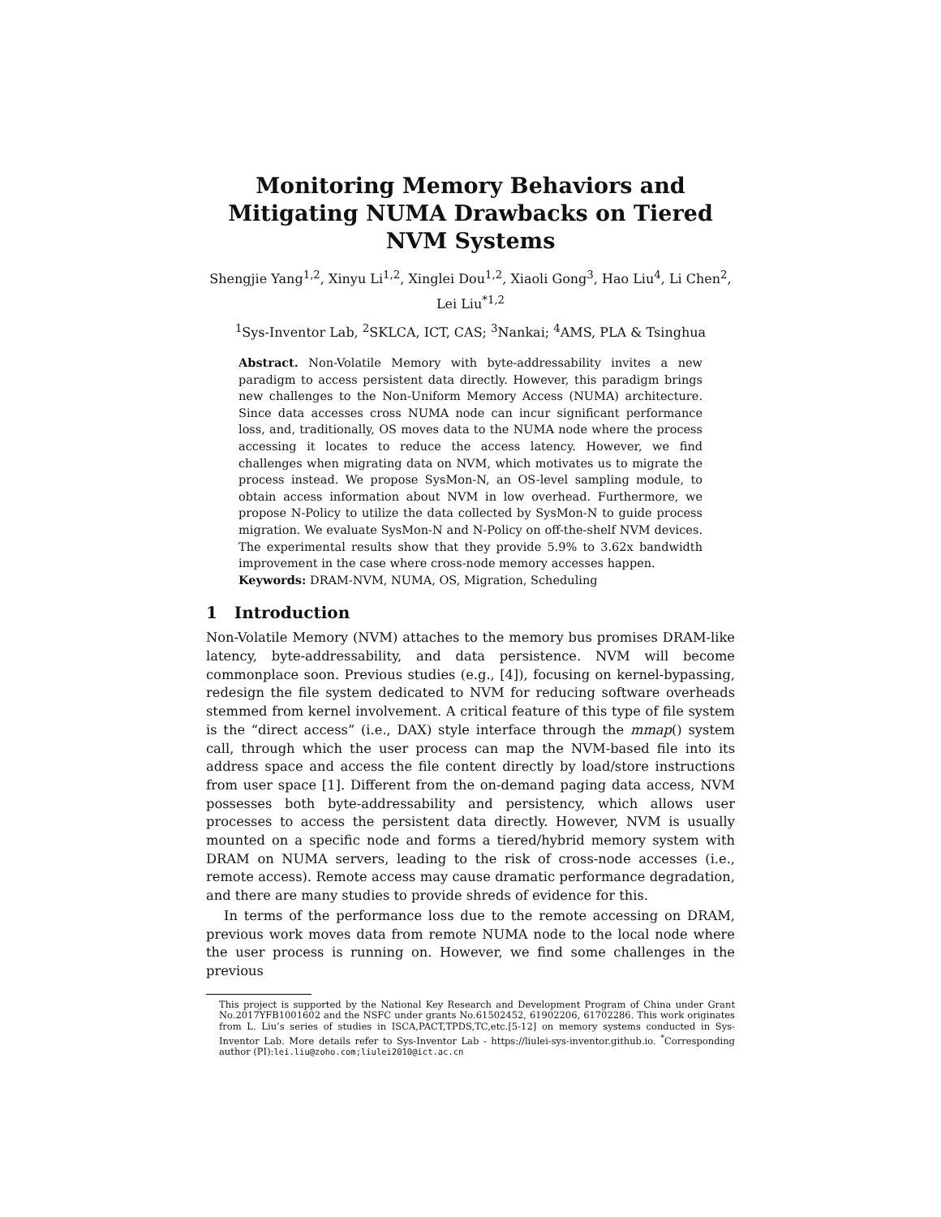Monitoring Memory Behaviors and Mitigating NUMA Drawbacks on Tiered NVM Systems
Shengjie Yang<sup>1,2</sup>, Xinyu Li<sup>1,2</sup>, Xinglei Dou<sup>1,2</sup>, Xiaoli Gong<sup>3</sup>, Hao Liu<sup>4</sup>, Li Chen<sup>2</sup>,
Lei Liu<sup>*1,2</sup>
<sup>1</sup> Sys-Inventor Lab, <sup>2</sup>SKLCA, ICT, CAS; <sup>3</sup>Nankai; <sup>4</sup>AMS, PLA & Tsinghua
Abstract. Non-Volatile Memory with byte-addressability invites a new paradigm to access persistent data directly. However, this paradigm brings new challenges to the Non-Uniform Memory Access (NUMA) architecture. Since data accesses cross NUMA node can incur significant performance loss, and, traditionally, OS moves data to the NUMA node where the process accessing it locates to reduce the access latency. However, we find challenges when migrating data on NVM, which motivates us to migrate the process instead. We propose SysMon-N, an OS-level sampling module, to obtain access information about NVM in low overhead. Furthermore, we propose N-Policy to utilize the data collected by SysMon-N to guide process migration. We evaluate SysMon-N and N-Policy on off-the-shelf NVM devices. The experimental results show that they provide 5.9% to 3.62x bandwidth improvement in the case where cross-node memory accesses happen.
Keywords: DRAM-NVM, NUMA, OS, Migration, Scheduling
1 Introduction
Non-Volatile Memory (NVM) attaches to the memory bus promises DRAM-like latency, byte-addressability, and data persistence. NVM will become commonplace soon. Previous studies (e.g., [4]), focusing on kernel-bypassing, redesign the file system dedicated to NVM for reducing software overheads stemmed from kernel involvement. A critical feature of this type of file system is the “direct access” (i.e., DAX) style interface through the mmap() system call, through which the user process can map the NVM-based file into its address space and access the file content directly by load/store instructions from user space [1]. Different from the on-demand paging data access, NVM possesses both byte-addressability and persistency, which allows user processes to access the persistent data directly. However, NVM is usually mounted on a specific node and forms a tiered/hybrid memory system with DRAM on NUMA servers, leading to the risk of cross-node accesses (i.e., remote access). Remote access may cause dramatic performance degradation, and there are many studies to provide shreds of evidence for this.
In terms of the performance loss due to the remote accessing on DRAM, previous work moves data from remote NUMA node to the local node where the user process is running on. However, we find some challenges in the previous
This project is supported by the National Key Research and Development Program of China under Grant No.2017YFB1001602 and the NSFC under grants No.61502452, 61902206, 61702286. This work originates from L. Liu’s series of studies in ISCA,PACT,TPDS,TC,etc.[5-12] on memory systems conducted in Sys-Inventor Lab. More details refer to Sys-Inventor Lab - https://liulei-sys-inventor.github.io. <sup>*</sup>Corresponding author (PI):lei.liu@zoho.com;liulei2010@ict.ac.cn